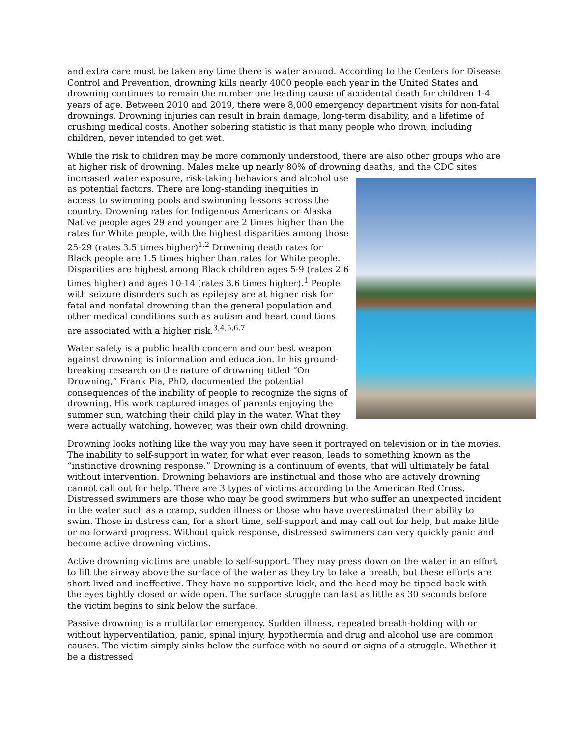and extra care must be taken any time there is water around. According to the Centers for Disease Control and Prevention, drowning kills nearly 4000 people each year in the United States and drowning continues to remain the number one leading cause of accidental death for children 1-4 years of age. Between 2010 and 2019, there were 8,000 emergency department visits for non-fatal drownings. Drowning injuries can result in brain damage, long-term disability, and a lifetime of crushing medical costs. Another sobering statistic is that many people who drown, including children, never intended to get wet.
While the risk to children may be more commonly understood, there are also other groups who are at higher risk of drowning. Males make up nearly 80% of drowning deaths, and the CDC sites increased water exposure, risk-taking behaviors and alcohol use as potential factors. There are long-standing inequities in access to swimming pools and swimming lessons across the country. Drowning rates for Indigenous Americans or Alaska Native people ages 29 and younger are 2 times higher than the rates for White people, with the highest disparities among those 25-29 (rates 3.5 times higher)<sup>1,2</sup> Drowning death rates for Black people are 1.5 times higher than rates for White people. Disparities are highest among Black children ages 5-9 (rates 2.6 times higher) and ages 10-14 (rates 3.6 times higher).<sup>1</sup> People with seizure disorders such as epilepsy are at higher risk for fatal and nonfatal drowning than the general population and other medical conditions such as autism and heart conditions are associated with a higher risk.<sup>3,4,5,6,7</sup>
Water safety is a public health concern and our best weapon against drowning is information and education. In his ground-breaking research on the nature of drowning titled “On Drowning,” Frank Pia, PhD, documented the potential consequences of the inability of people to recognize the signs of drowning. His work captured images of parents enjoying the summer sun, watching their child play in the water. What they were actually watching, however, was their own child drowning.
Drowning looks nothing like the way you may have seen it portrayed on television or in the movies. The inability to self-support in water, for what ever reason, leads to something known as the “instinctive drowning response.” Drowning is a continuum of events, that will ultimately be fatal without intervention. Drowning behaviors are instinctual and those who are actively drowning cannot call out for help. There are 3 types of victims according to the American Red Cross. Distressed swimmers are those who may be good swimmers but who suffer an unexpected incident in the water such as a cramp, sudden illness or those who have overestimated their ability to swim. Those in distress can, for a short time, self-support and may call out for help, but make little or no forward progress. Without quick response, distressed swimmers can very quickly panic and become active drowning victims.
Active drowning victims are unable to self-support. They may press down on the water in an effort to lift the airway above the surface of the water as they try to take a breath, but these efforts are short-lived and ineffective. They have no supportive kick, and the head may be tipped back with the eyes tightly closed or wide open. The surface struggle can last as little as 30 seconds before the victim begins to sink below the surface.
Passive drowning is a multifactor emergency. Sudden illness, repeated breath-holding with or without hyperventilation, panic, spinal injury, hypothermia and drug and alcohol use are common causes. The victim simply sinks below the surface with no sound or signs of a struggle. Whether it be a distressed